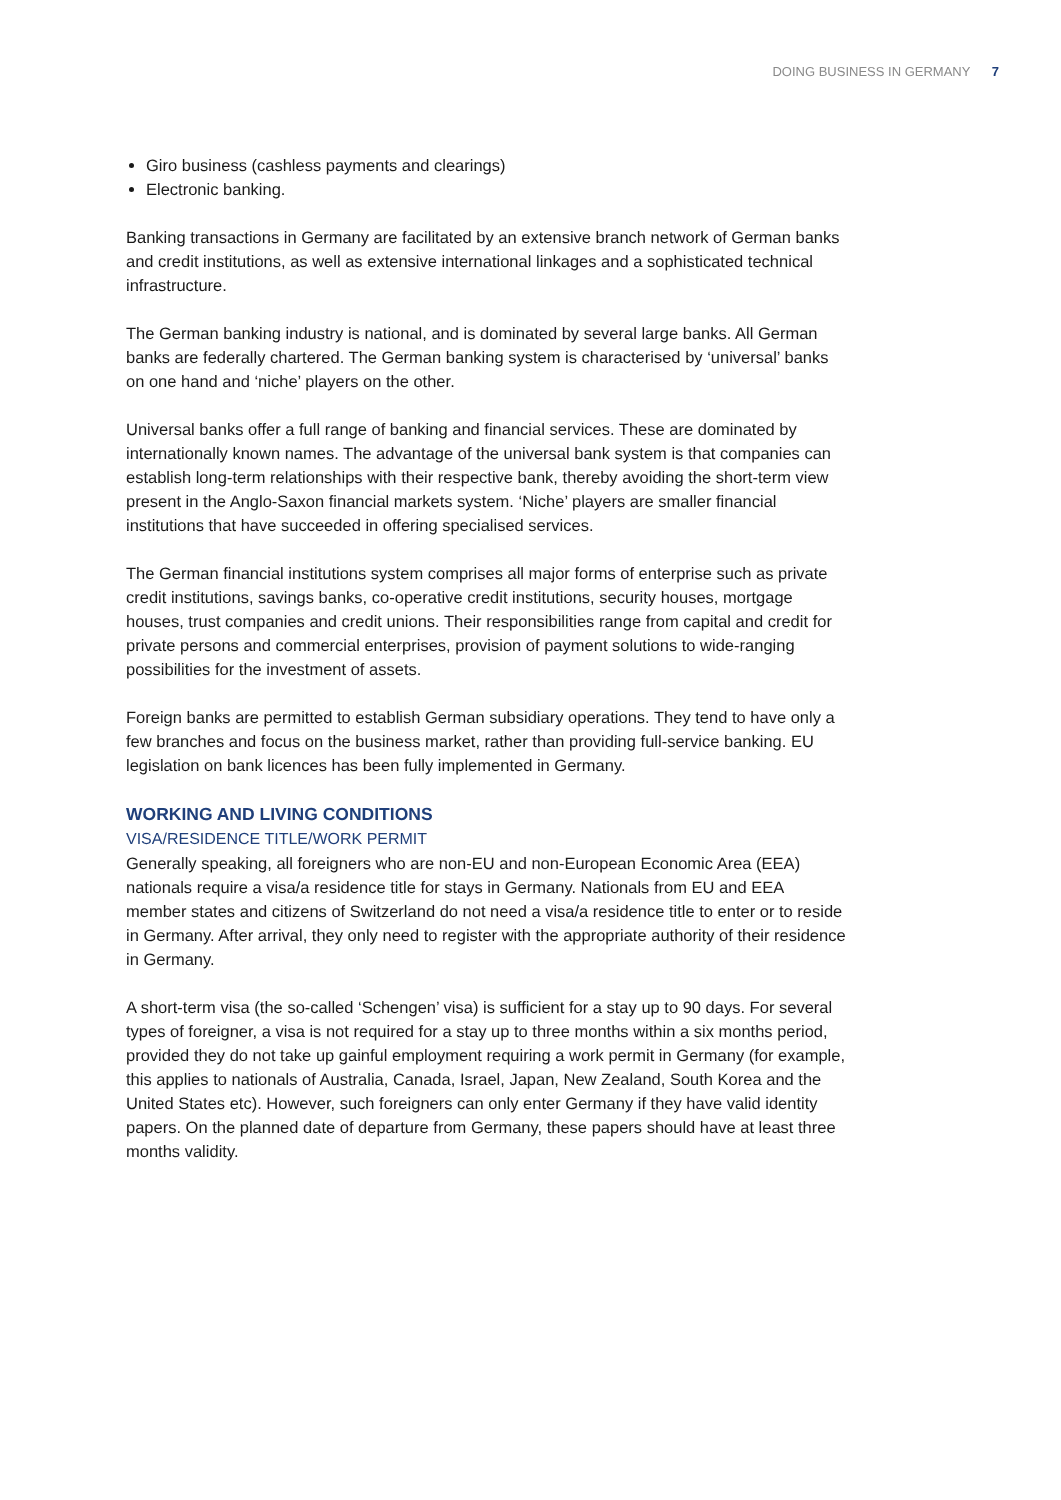DOING BUSINESS IN GERMANY 7
Giro business (cashless payments and clearings)
Electronic banking.
Banking transactions in Germany are facilitated by an extensive branch network of German banks and credit institutions, as well as extensive international linkages and a sophisticated technical infrastructure.
The German banking industry is national, and is dominated by several large banks. All German banks are federally chartered. The German banking system is characterised by ‘universal’ banks on one hand and ‘niche’ players on the other.
Universal banks offer a full range of banking and financial services. These are dominated by internationally known names. The advantage of the universal bank system is that companies can establish long-term relationships with their respective bank, thereby avoiding the short-term view present in the Anglo-Saxon financial markets system. ‘Niche’ players are smaller financial institutions that have succeeded in offering specialised services.
The German financial institutions system comprises all major forms of enterprise such as private credit institutions, savings banks, co-operative credit institutions, security houses, mortgage houses, trust companies and credit unions. Their responsibilities range from capital and credit for private persons and commercial enterprises, provision of payment solutions to wide-ranging possibilities for the investment of assets.
Foreign banks are permitted to establish German subsidiary operations. They tend to have only a few branches and focus on the business market, rather than providing full-service banking. EU legislation on bank licences has been fully implemented in Germany.
WORKING AND LIVING CONDITIONS
VISA/RESIDENCE TITLE/WORK PERMIT
Generally speaking, all foreigners who are non-EU and non-European Economic Area (EEA) nationals require a visa/a residence title for stays in Germany. Nationals from EU and EEA member states and citizens of Switzerland do not need a visa/a residence title to enter or to reside in Germany. After arrival, they only need to register with the appropriate authority of their residence in Germany.
A short-term visa (the so-called ‘Schengen’ visa) is sufficient for a stay up to 90 days. For several types of foreigner, a visa is not required for a stay up to three months within a six months period, provided they do not take up gainful employment requiring a work permit in Germany (for example, this applies to nationals of Australia, Canada, Israel, Japan, New Zealand, South Korea and the United States etc). However, such foreigners can only enter Germany if they have valid identity papers. On the planned date of departure from Germany, these papers should have at least three months validity.